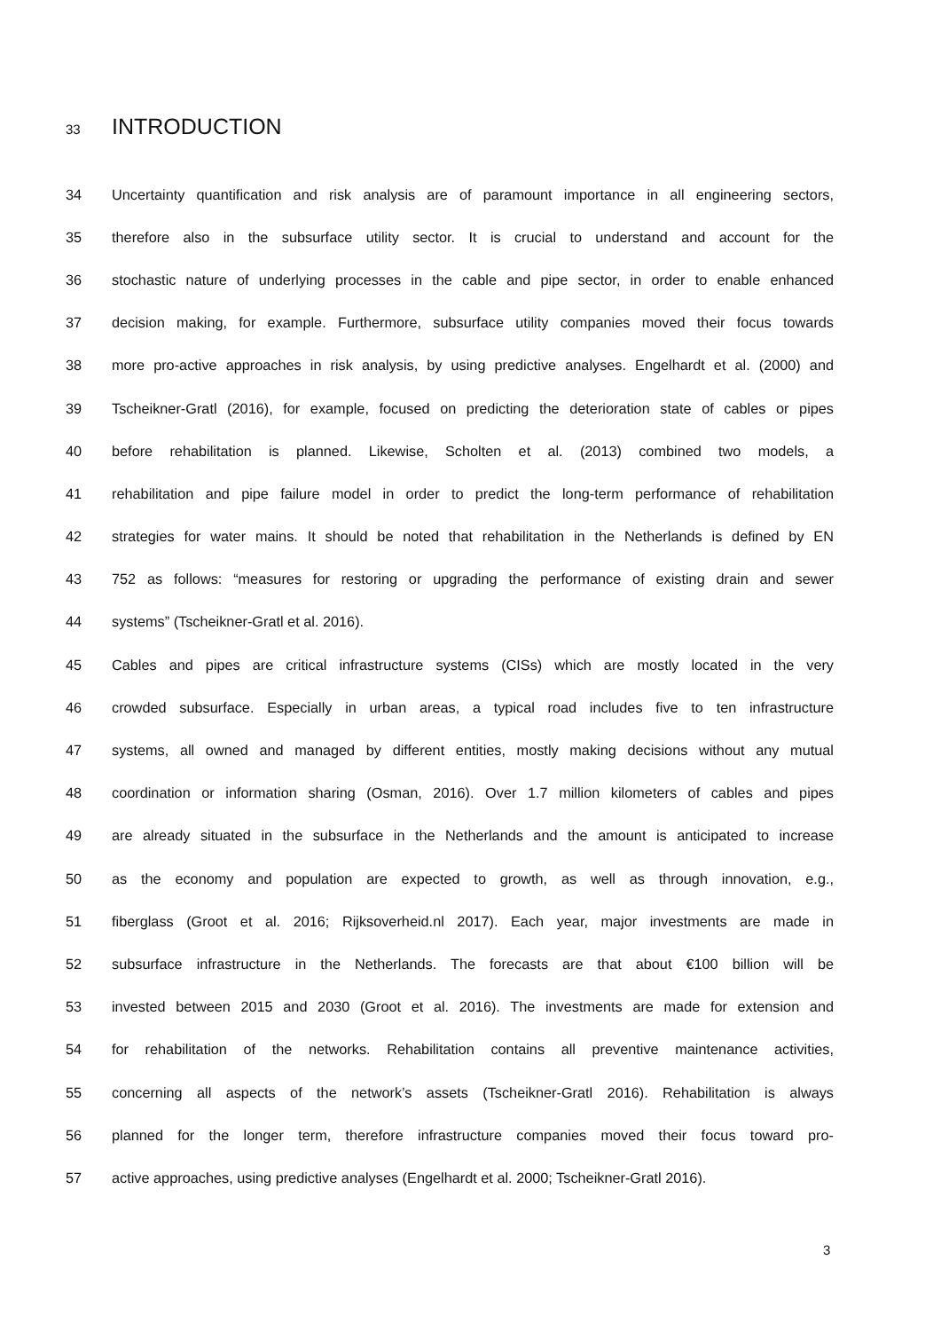33 INTRODUCTION
34 Uncertainty quantification and risk analysis are of paramount importance in all engineering sectors,
35 therefore also in the subsurface utility sector. It is crucial to understand and account for the
36 stochastic nature of underlying processes in the cable and pipe sector, in order to enable enhanced
37 decision making, for example. Furthermore, subsurface utility companies moved their focus towards
38 more pro-active approaches in risk analysis, by using predictive analyses. Engelhardt et al. (2000) and
39 Tscheikner-Gratl (2016), for example, focused on predicting the deterioration state of cables or pipes
40 before rehabilitation is planned. Likewise, Scholten et al. (2013) combined two models, a
41 rehabilitation and pipe failure model in order to predict the long-term performance of rehabilitation
42 strategies for water mains. It should be noted that rehabilitation in the Netherlands is defined by EN
43 752 as follows: “measures for restoring or upgrading the performance of existing drain and sewer
44 systems” (Tscheikner-Gratl et al. 2016).
45 Cables and pipes are critical infrastructure systems (CISs) which are mostly located in the very
46 crowded subsurface. Especially in urban areas, a typical road includes five to ten infrastructure
47 systems, all owned and managed by different entities, mostly making decisions without any mutual
48 coordination or information sharing (Osman, 2016). Over 1.7 million kilometers of cables and pipes
49 are already situated in the subsurface in the Netherlands and the amount is anticipated to increase
50 as the economy and population are expected to growth, as well as through innovation, e.g.,
51 fiberglass (Groot et al. 2016; Rijksoverheid.nl 2017). Each year, major investments are made in
52 subsurface infrastructure in the Netherlands. The forecasts are that about €100 billion will be
53 invested between 2015 and 2030 (Groot et al. 2016). The investments are made for extension and
54 for rehabilitation of the networks. Rehabilitation contains all preventive maintenance activities,
55 concerning all aspects of the network’s assets (Tscheikner-Gratl 2016). Rehabilitation is always
56 planned for the longer term, therefore infrastructure companies moved their focus toward pro-
57 active approaches, using predictive analyses (Engelhardt et al. 2000; Tscheikner-Gratl 2016).
3